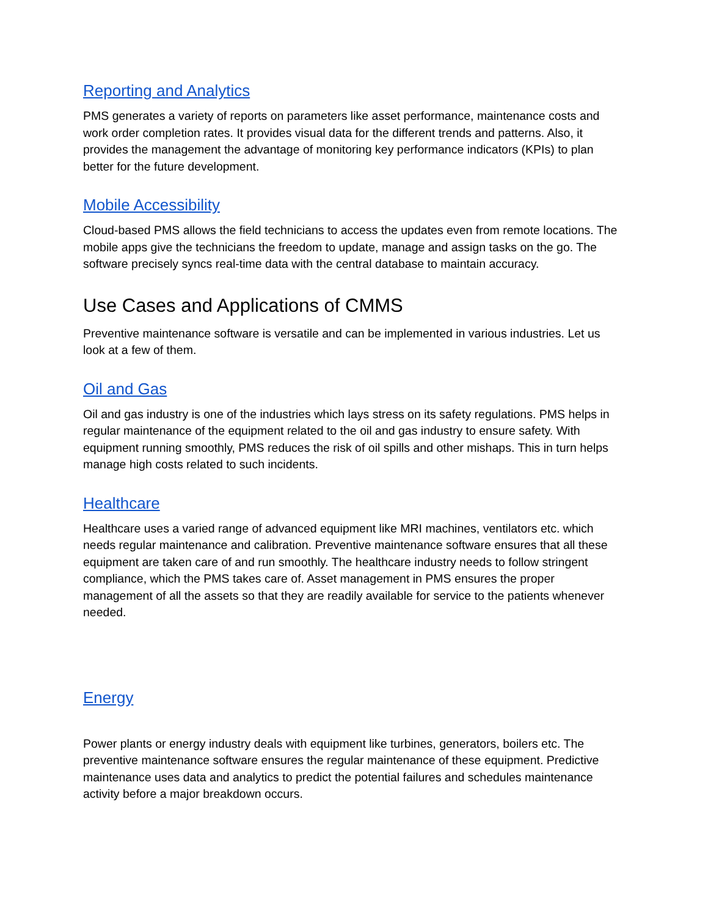Reporting and Analytics
PMS generates a variety of reports on parameters like asset performance, maintenance costs and work order completion rates. It provides visual data for the different trends and patterns. Also, it provides the management the advantage of monitoring key performance indicators (KPIs) to plan better for the future development.
Mobile Accessibility
Cloud-based PMS allows the field technicians to access the updates even from remote locations. The mobile apps give the technicians the freedom to update, manage and assign tasks on the go. The software precisely syncs real-time data with the central database to maintain accuracy.
Use Cases and Applications of CMMS
Preventive maintenance software is versatile and can be implemented in various industries. Let us look at a few of them.
Oil and Gas
Oil and gas industry is one of the industries which lays stress on its safety regulations. PMS helps in regular maintenance of the equipment related to the oil and gas industry to ensure safety. With equipment running smoothly, PMS reduces the risk of oil spills and other mishaps. This in turn helps manage high costs related to such incidents.
Healthcare
Healthcare uses a varied range of advanced equipment like MRI machines, ventilators etc. which needs regular maintenance and calibration. Preventive maintenance software ensures that all these equipment are taken care of and run smoothly. The healthcare industry needs to follow stringent compliance, which the PMS takes care of. Asset management in PMS ensures the proper management of all the assets so that they are readily available for service to the patients whenever needed.
Energy
Power plants or energy industry deals with equipment like turbines, generators, boilers etc. The preventive maintenance software ensures the regular maintenance of these equipment. Predictive maintenance uses data and analytics to predict the potential failures and schedules maintenance activity before a major breakdown occurs.